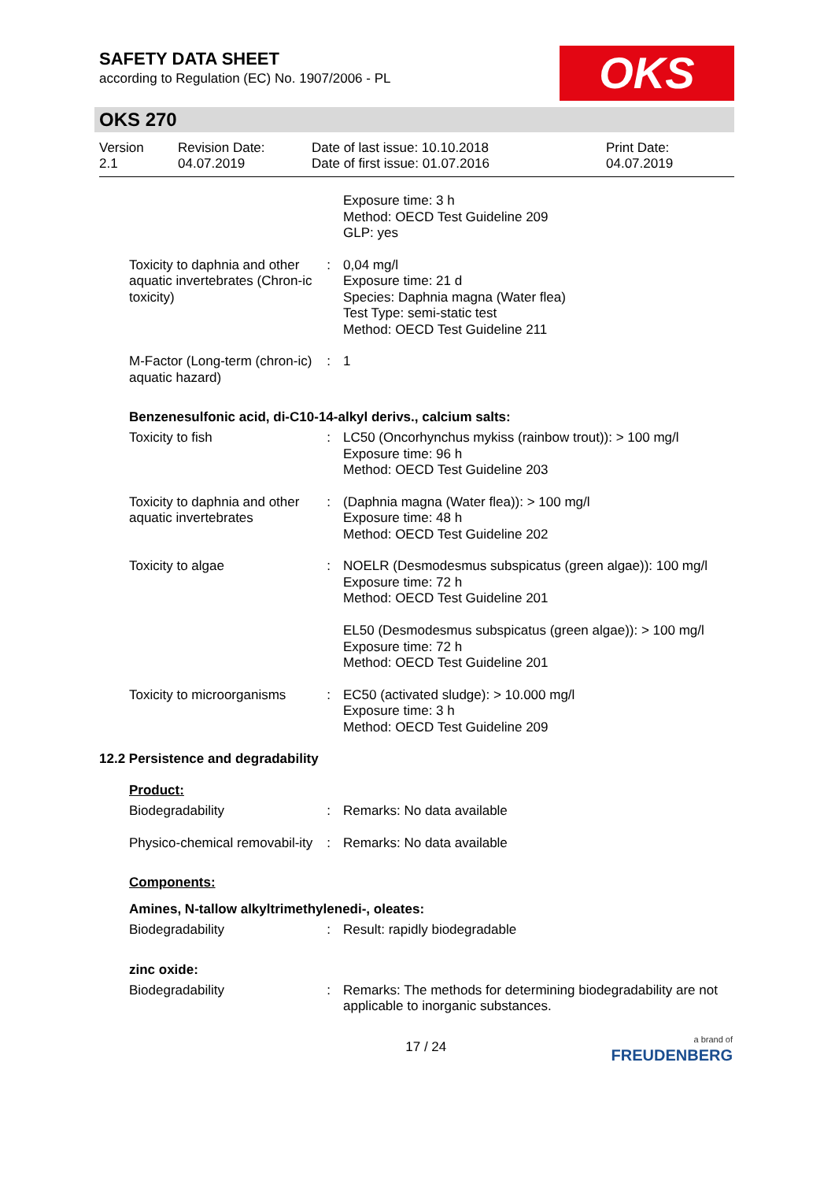SAFETY DATA SHEET
according to Regulation (EC) No. 1907/2006 - PL
OKS
OKS 270
Version
2.1
Revision Date:
04.07.2019
Date of last issue: 10.10.2018
Date of first issue: 01.07.2016
Print Date:
04.07.2019
Exposure time: 3 h
Method: OECD Test Guideline 209
GLP: yes
Toxicity to daphnia and other aquatic invertebrates (Chron-ic toxicity)
: 0,04 mg/l
Exposure time: 21 d
Species: Daphnia magna (Water flea)
Test Type: semi-static test
Method: OECD Test Guideline 211
M-Factor (Long-term (chron-ic) aquatic hazard)
: 1
Benzenesulfonic acid, di-C10-14-alkyl derivs., calcium salts:
Toxicity to fish : LC50 (Oncorhynchus mykiss (rainbow trout)): > 100 mg/l
Exposure time: 96 h
Method: OECD Test Guideline 203
Toxicity to daphnia and other aquatic invertebrates
: (Daphnia magna (Water flea)): > 100 mg/l
Exposure time: 48 h
Method: OECD Test Guideline 202
Toxicity to algae : NOELR (Desmodesmus subspicatus (green algae)): 100 mg/l
Exposure time: 72 h
Method: OECD Test Guideline 201
EL50 (Desmodesmus subspicatus (green algae)): > 100 mg/l
Exposure time: 72 h
Method: OECD Test Guideline 201
Toxicity to microorganisms
: EC50 (activated sludge): > 10.000 mg/l
Exposure time: 3 h
Method: OECD Test Guideline 209
12.2 Persistence and degradability
Product:
Biodegradability : Remarks: No data available
Physico-chemical removabil-ity
: Remarks: No data available
Components:
Amines, N-tallow alkyltrimethylenedi-, oleates:
Biodegradability : Result: rapidly biodegradable
zinc oxide:
Biodegradability : Remarks: The methods for determining biodegradability are not applicable to inorganic substances.
17 / 24
a brand of
FREUDENBERG